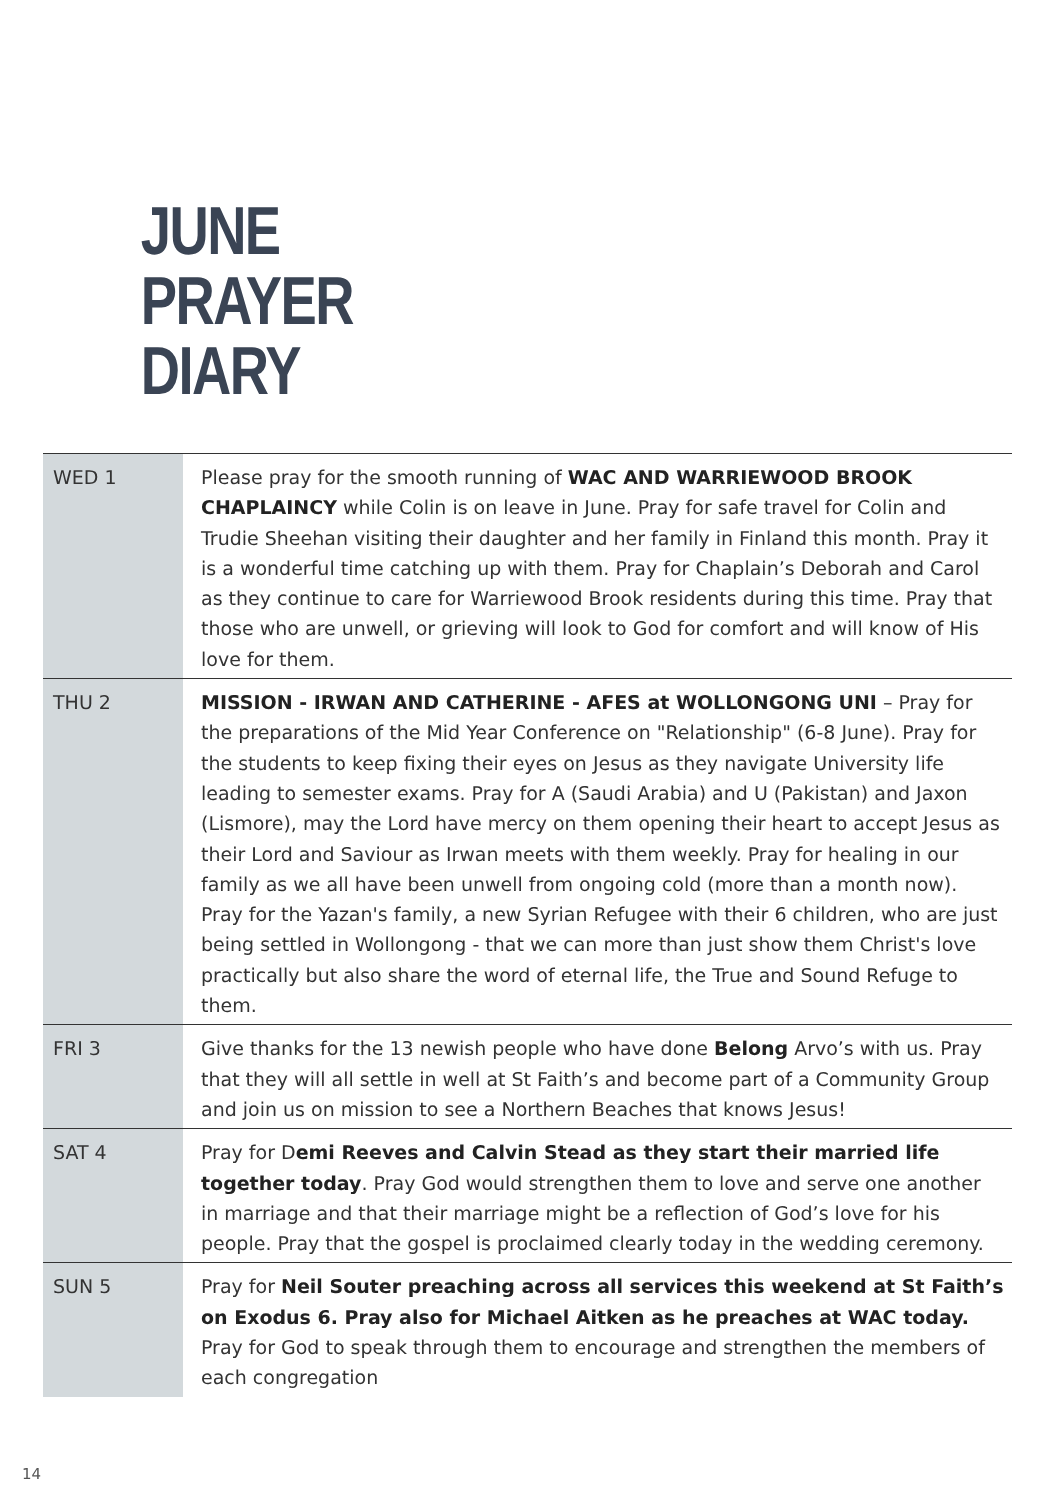JUNE
PRAYER
DIARY
| WED 1 | Please pray for the smooth running of WAC AND WARRIEWOOD BROOK CHAPLAINCY while Colin is on leave in June. Pray for safe travel for Colin and Trudie Sheehan visiting their daughter and her family in Finland this month. Pray it is a wonderful time catching up with them. Pray for Chaplain’s Deborah and Carol as they continue to care for Warriewood Brook residents during this time. Pray that those who are unwell, or grieving will look to God for comfort and will know of His love for them. |
| THU 2 | MISSION - IRWAN AND CATHERINE - AFES at WOLLONGONG UNI – Pray for the preparations of the Mid Year Conference on "Relationship" (6-8 June). Pray for the students to keep fixing their eyes on Jesus as they navigate University life leading to semester exams. Pray for A (Saudi Arabia) and U (Pakistan) and Jaxon (Lismore), may the Lord have mercy on them opening their heart to accept Jesus as their Lord and Saviour as Irwan meets with them weekly. Pray for healing in our family as we all have been unwell from ongoing cold (more than a month now). Pray for the Yazan's family, a new Syrian Refugee with their 6 children, who are just being settled in Wollongong - that we can more than just show them Christ's love practically but also share the word of eternal life, the True and Sound Refuge to them. |
| FRI 3 | Give thanks for the 13 newish people who have done Belong Arvo’s with us. Pray that they will all settle in well at St Faith’s and become part of a Community Group and join us on mission to see a Northern Beaches that knows Jesus! |
| SAT 4 | Pray for D emi Reeves and Calvin Stead as they start their married life together today . Pray God would strengthen them to love and serve one another in marriage and that their marriage might be a reflection of God’s love for his people. Pray that the gospel is proclaimed clearly today in the wedding ceremony. |
| SUN 5 | Pray for Neil Souter preaching across all services this weekend at St Faith’s on Exodus 6. Pray also for Michael Aitken as he preaches at WAC today. Pray for God to speak through them to encourage and strengthen the members of each congregation |
14